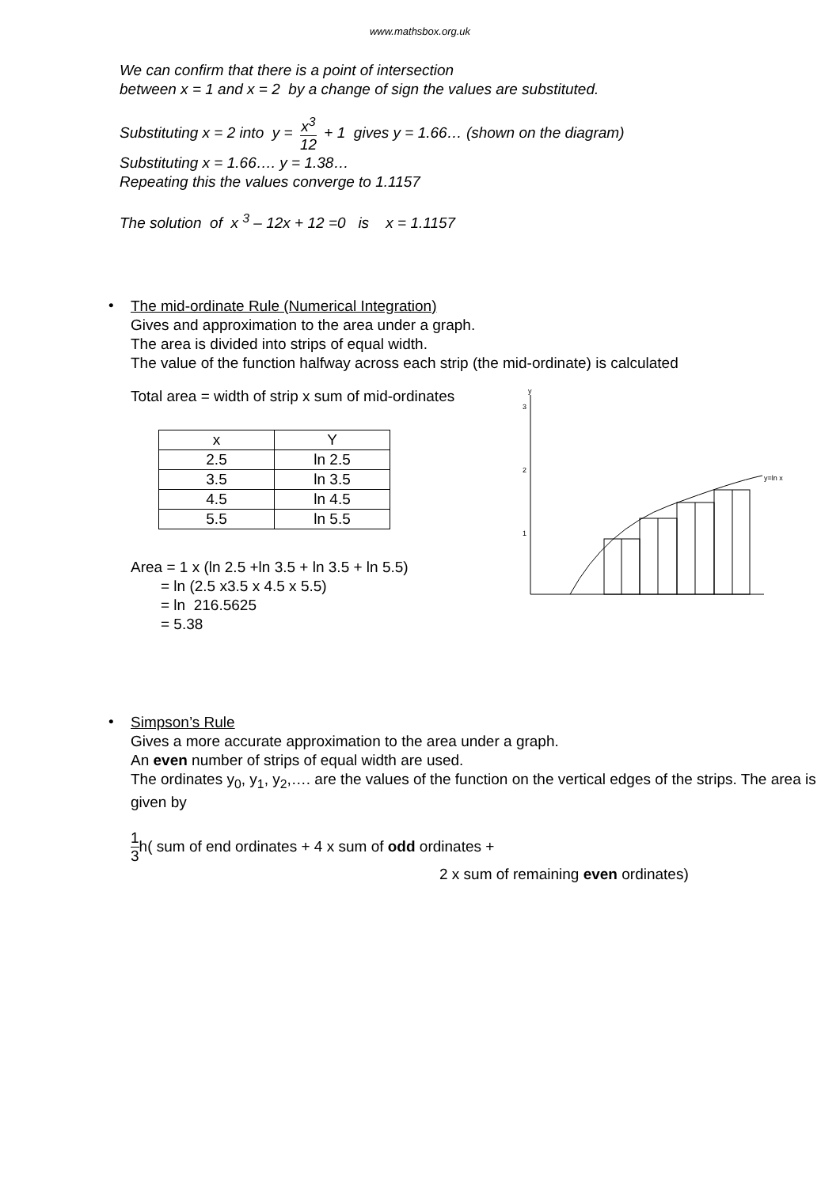www.mathsbox.org.uk
We can confirm that there is a point of intersection
between x = 1 and x = 2 by a change of sign the values are substituted.
Substituting x = 2 into y = x<sup>3</sup> 12 + 1 gives y = 1.66… (shown on the diagram)
Substituting x = 1.66…. y = 1.38…
Repeating this the values converge to 1.1157
The solution of x <sup>3</sup> – 12x + 12 =0 is x = 1.1157
•
The mid-ordinate Rule (Numerical Integration)
Gives and approximation to the area under a graph.
The area is divided into strips of equal width.
The value of the function halfway across each strip (the mid-ordinate) is calculated
Total area = width of strip x sum of mid-ordinates
| x | Y |
| --- | --- |
| 2.5 | ln 2.5 |
| 3.5 | ln 3.5 |
| 4.5 | ln 4.5 |
| 5.5 | ln 5.5 |
Area = 1 x (ln 2.5 +ln 3.5 + ln 3.5 + ln 5.5)
= ln (2.5 x3.5 x 4.5 x 5.5)
= ln 216.5625
= 5.38
y
3
2
1
y=ln x
•
Simpson’s Rule
Gives a more accurate approximation to the area under a graph.
An even number of strips of equal width are used.
The ordinates y<sub>0</sub>, y<sub>1</sub>, y<sub>2</sub>,…. are the values of the function on the vertical edges of the strips. The area is given by
1 3h( sum of end ordinates + 4 x sum of odd ordinates +
2 x sum of remaining even ordinates)